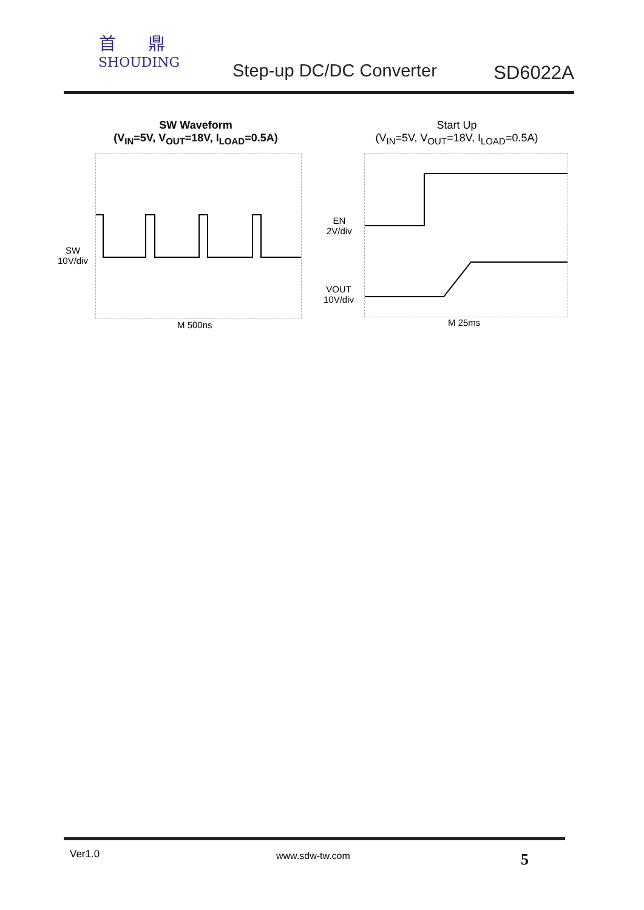首 鼎
SHOUDING
Step-up DC/DC Converter SD6022A
SW Waveform
(V<sub>IN</sub>=5V, V<sub>OUT</sub>=18V, I<sub>LOAD</sub>=0.5A)
SW
10V/div
M 500ns
Start Up
(V<sub>IN</sub>=5V, V<sub>OUT</sub>=18V, I<sub>LOAD</sub>=0.5A)
EN
2V/div
VOUT
10V/div
M 25ms
Ver1.0 www.sdw-tw.com 5